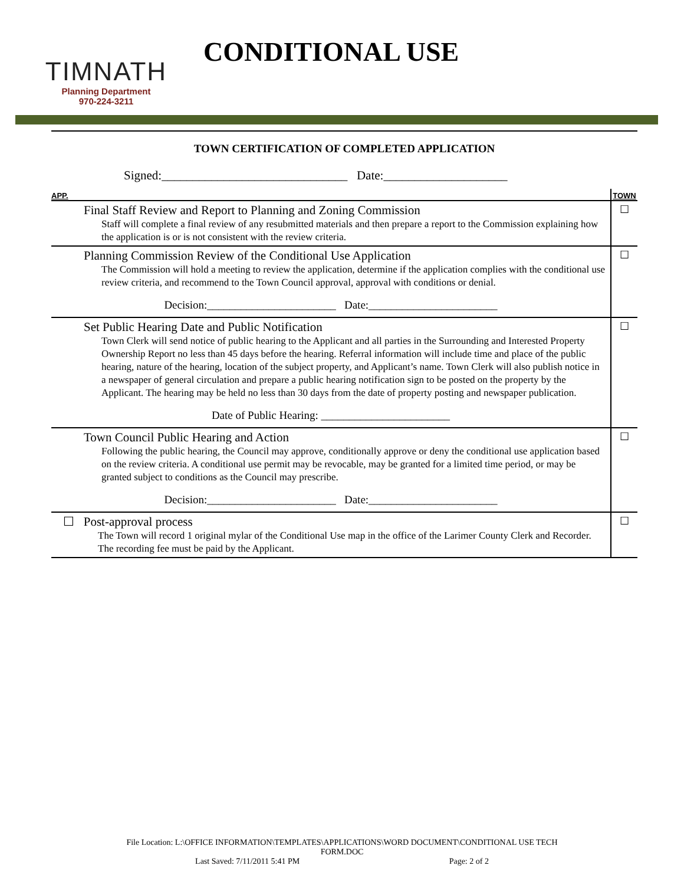TIMNATH
Planning Department
970-224-3211
CONDITIONAL USE
TOWN CERTIFICATION OF COMPLETED APPLICATION
Signed:______________________________ Date:____________________
| APP. | TOWN |
| Final Staff Review and Report to Planning and Zoning Commission Staff will complete a final review of any resubmitted materials and then prepare a report to the Commission explaining how the application is or is not consistent with the review criteria. | ☐ |
| Planning Commission Review of the Conditional Use Application The Commission will hold a meeting to review the application, determine if the application complies with the conditional use review criteria, and recommend to the Town Council approval, approval with conditions or denial. Decision:_______________________ Date:_______________________ | ☐ |
| Set Public Hearing Date and Public Notification Town Clerk will send notice of public hearing to the Applicant and all parties in the Surrounding and Interested Property Ownership Report no less than 45 days before the hearing. Referral information will include time and place of the public hearing, nature of the hearing, location of the subject property, and Applicant’s name. Town Clerk will also publish notice in a newspaper of general circulation and prepare a public hearing notification sign to be posted on the property by the Applicant. The hearing may be held no less than 30 days from the date of property posting and newspaper publication. Date of Public Hearing: _______________________ | ☐ |
| Town Council Public Hearing and Action Following the public hearing, the Council may approve, conditionally approve or deny the conditional use application based on the review criteria. A conditional use permit may be revocable, may be granted for a limited time period, or may be granted subject to conditions as the Council may prescribe. Decision:_______________________ Date:_______________________ | ☐ |
| ☐ Post-approval process The Town will record 1 original mylar of the Conditional Use map in the office of the Larimer County Clerk and Recorder. The recording fee must be paid by the Applicant. | ☐ |
File Location: L:\OFFICE INFORMATION\TEMPLATES\APPLICATIONS\WORD DOCUMENT\CONDITIONAL USE TECH
FORM.DOC
Last Saved: 7/11/2011 5:41 PM Page: 2 of 2